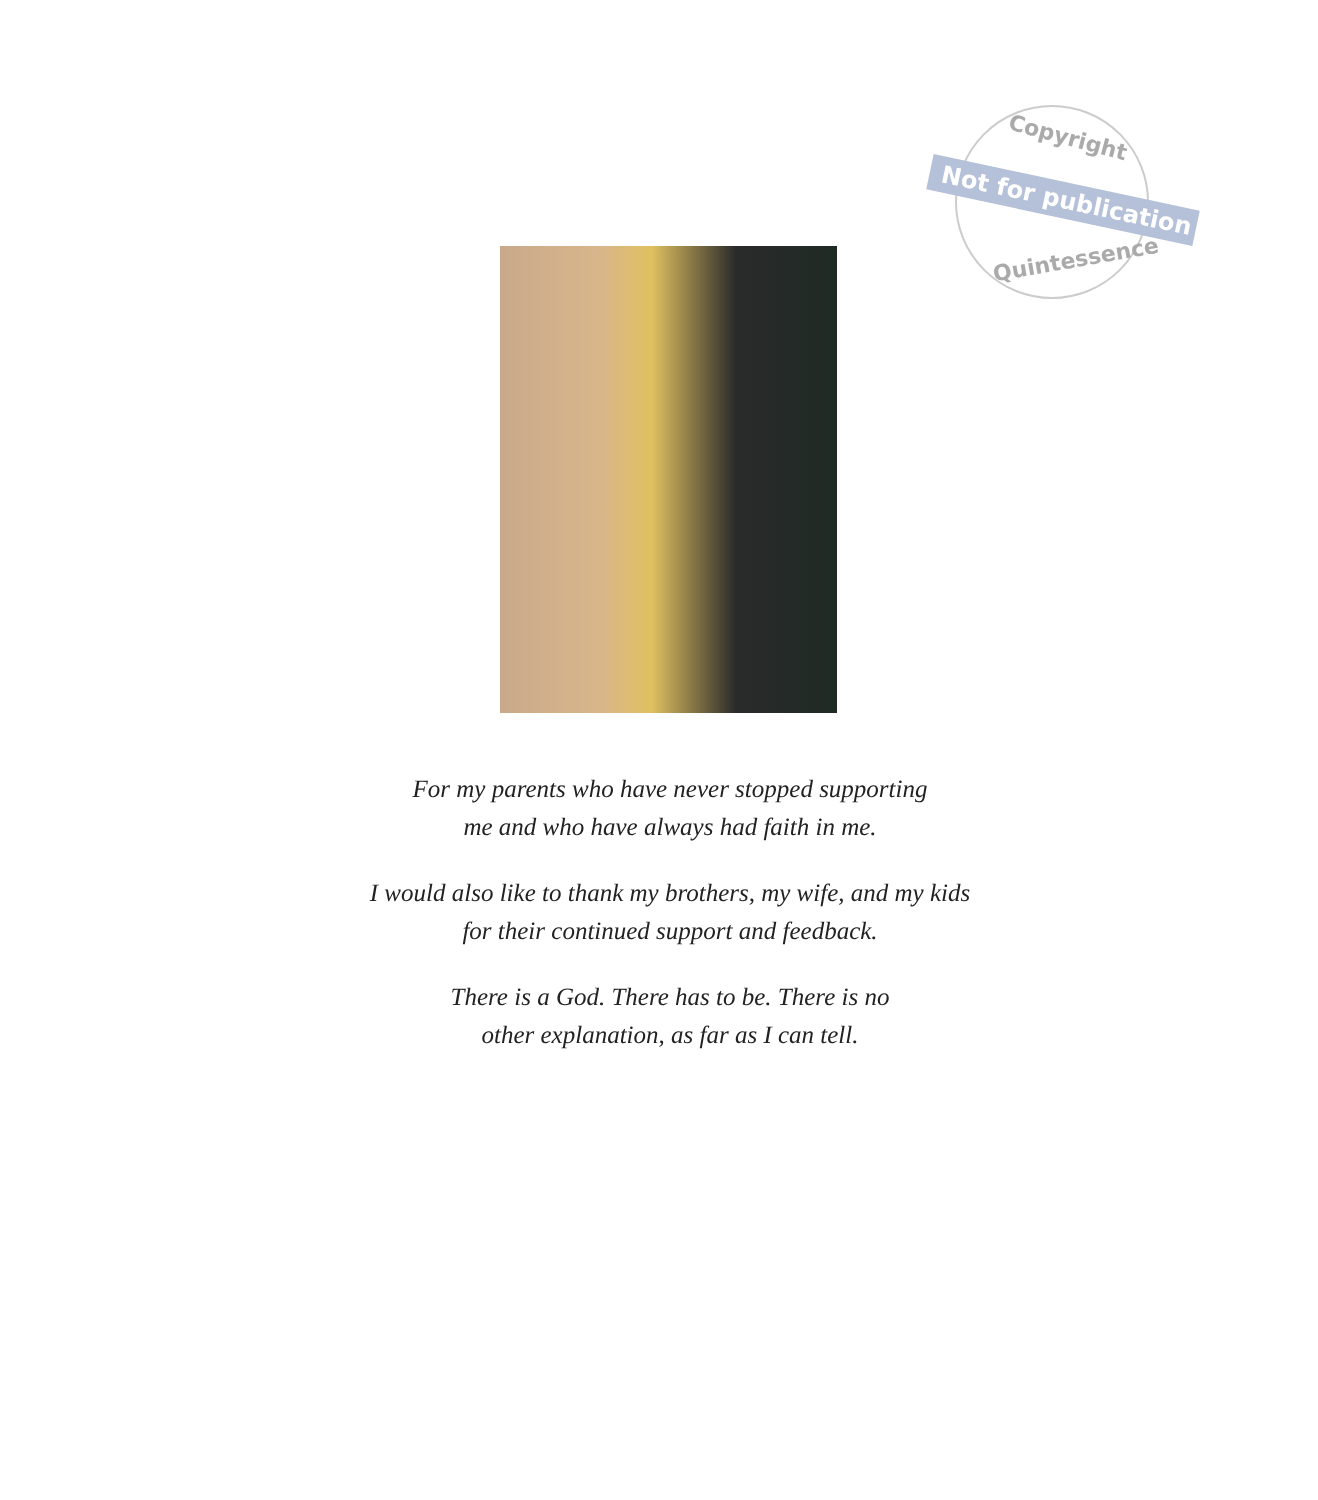Copyright
Not for publication
Quintessence
For my parents who have never stopped supporting
me and who have always had faith in me.
I would also like to thank my brothers, my wife, and my kids
for their continued support and feedback.
There is a God. There has to be. There is no
other explanation, as far as I can tell.